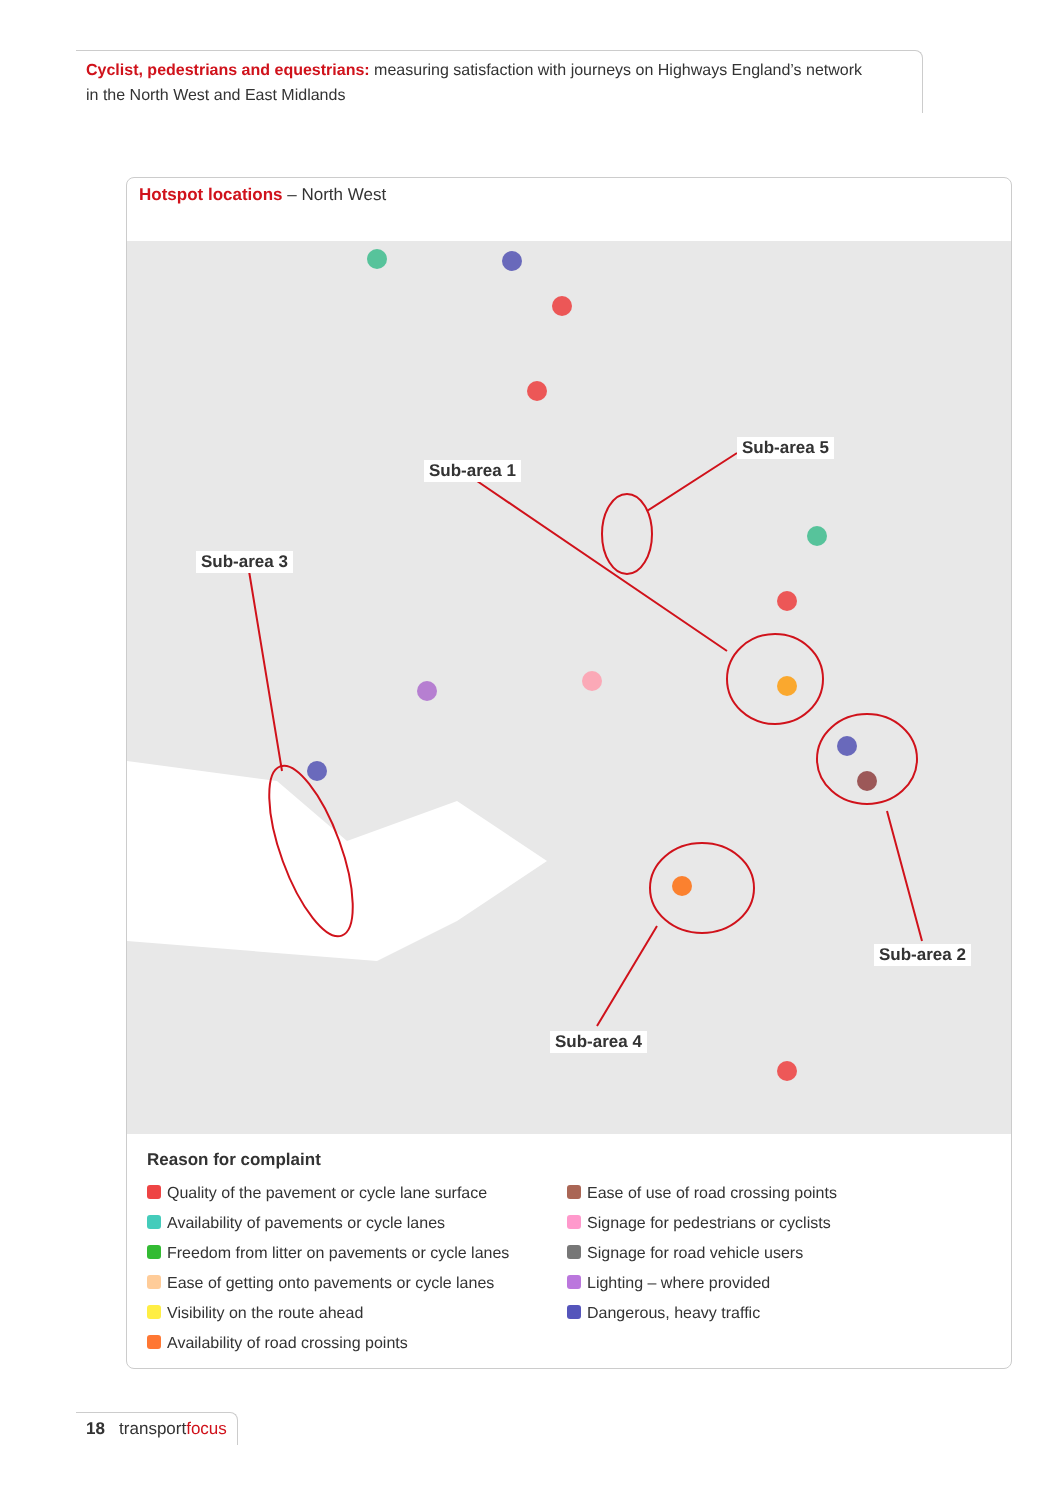Cyclist, pedestrians and equestrians: measuring satisfaction with journeys on Highways England’s network
in the North West and East Midlands
Hotspot locations – North West
Sub-area 1
Sub-area 5
Sub-area 3
Sub-area 2
Sub-area 4
Reason for complaint
Quality of the pavement or cycle lane surface
Availability of pavements or cycle lanes
Freedom from litter on pavements or cycle lanes
Ease of getting onto pavements or cycle lanes
Visibility on the route ahead
Availability of road crossing points
Ease of use of road crossing points
Signage for pedestrians or cyclists
Signage for road vehicle users
Lighting – where provided
Dangerous, heavy traffic
18 transportfocus